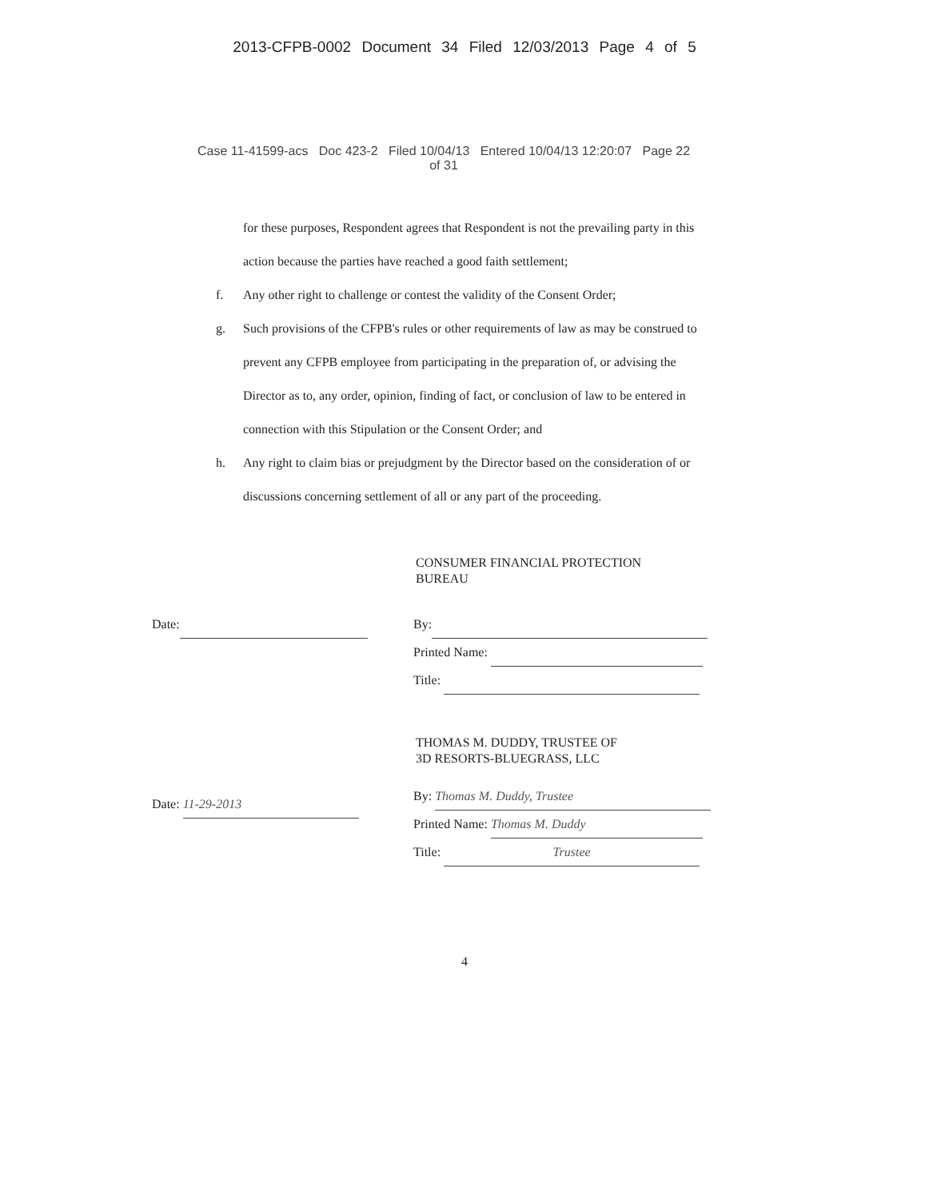2013-CFPB-0002 Document 34 Filed 12/03/2013 Page 4 of 5
Case 11-41599-acs Doc 423-2 Filed 10/04/13 Entered 10/04/13 12:20:07 Page 22
of 31
for these purposes, Respondent agrees that Respondent is not the prevailing party in this action because the parties have reached a good faith settlement;
f. Any other right to challenge or contest the validity of the Consent Order;
g. Such provisions of the CFPB's rules or other requirements of law as may be construed to prevent any CFPB employee from participating in the preparation of, or advising the Director as to, any order, opinion, finding of fact, or conclusion of law to be entered in connection with this Stipulation or the Consent Order; and
h. Any right to claim bias or prejudgment by the Director based on the consideration of or discussions concerning settlement of all or any part of the proceeding.
CONSUMER FINANCIAL PROTECTION
BUREAU
Date: By:
Printed Name:
Title:
THOMAS M. DUDDY, TRUSTEE OF
3D RESORTS-BLUEGRASS, LLC
Date: 11-29-2013
By: Thomas M. Duddy, Trustee
Printed Name: Thomas M. Duddy
Title: Trustee
4